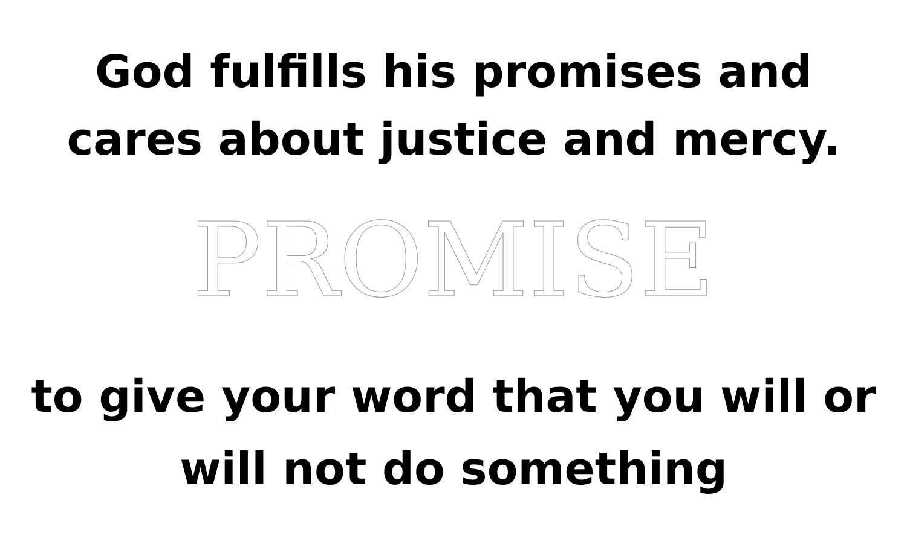God fulfills his promises and
cares about justice and mercy.
PROMISE
to give your word that you will or
will not do something